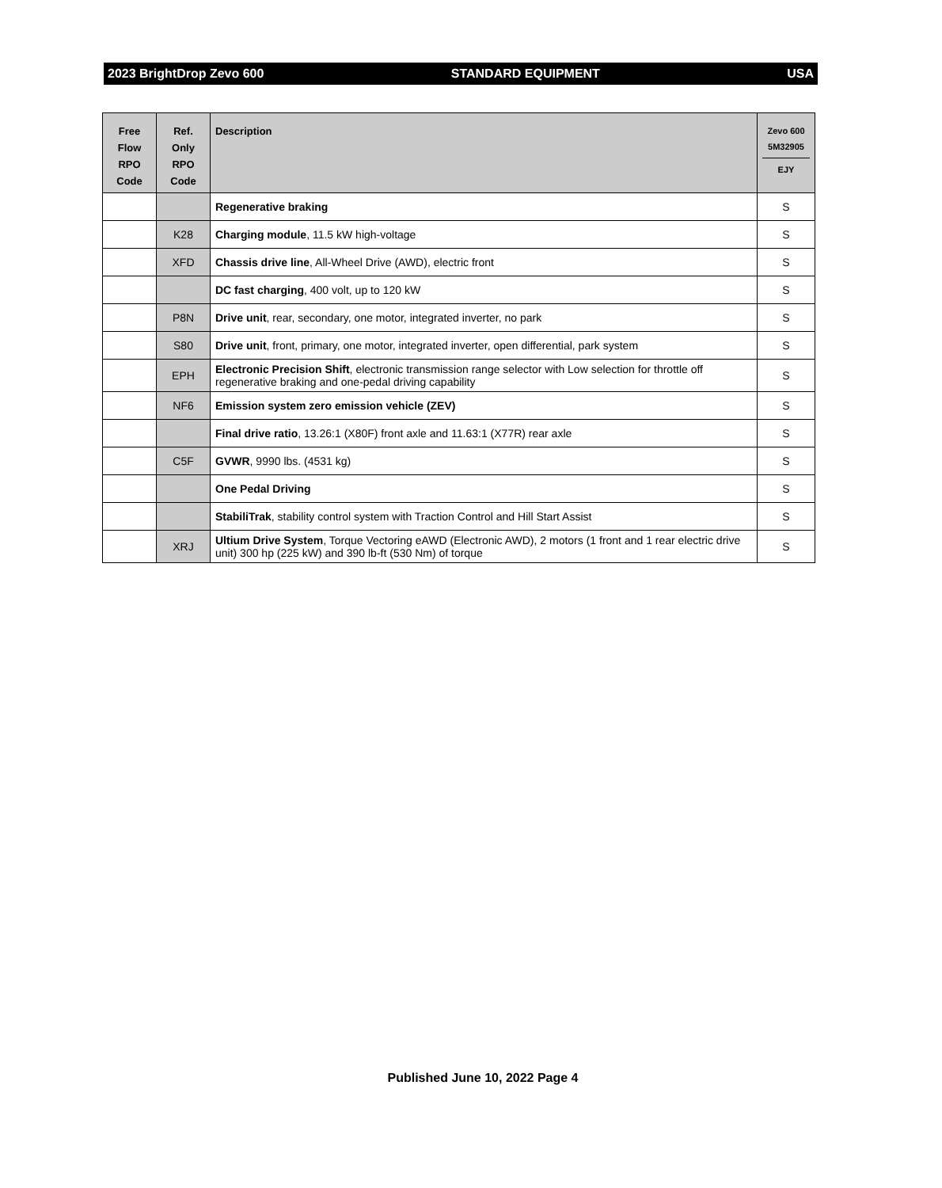2023 BrightDrop Zevo 600 STANDARD EQUIPMENT USA
| Free Flow RPO Code | Ref. Only RPO Code | Description | Zevo 600 5M32905 EJY |
| --- | --- | --- | --- |
| | | Regenerative braking | S |
| | K28 | Charging module , 11.5 kW high-voltage | S |
| | XFD | Chassis drive line , All-Wheel Drive (AWD), electric front | S |
| | | DC fast charging , 400 volt, up to 120 kW | S |
| | P8N | Drive unit , rear, secondary, one motor, integrated inverter, no park | S |
| | S80 | Drive unit , front, primary, one motor, integrated inverter, open differential, park system | S |
| | EPH | Electronic Precision Shift , electronic transmission range selector with Low selection for throttle off regenerative braking and one-pedal driving capability | S |
| | NF6 | Emission system zero emission vehicle (ZEV) | S |
| | | Final drive ratio , 13.26:1 (X80F) front axle and 11.63:1 (X77R) rear axle | S |
| | C5F | GVWR , 9990 lbs. (4531 kg) | S |
| | | One Pedal Driving | S |
| | | StabiliTrak , stability control system with Traction Control and Hill Start Assist | S |
| | XRJ | Ultium Drive System , Torque Vectoring eAWD (Electronic AWD), 2 motors (1 front and 1 rear electric drive unit) 300 hp (225 kW) and 390 lb-ft (530 Nm) of torque | S |
Published June 10, 2022 Page 4